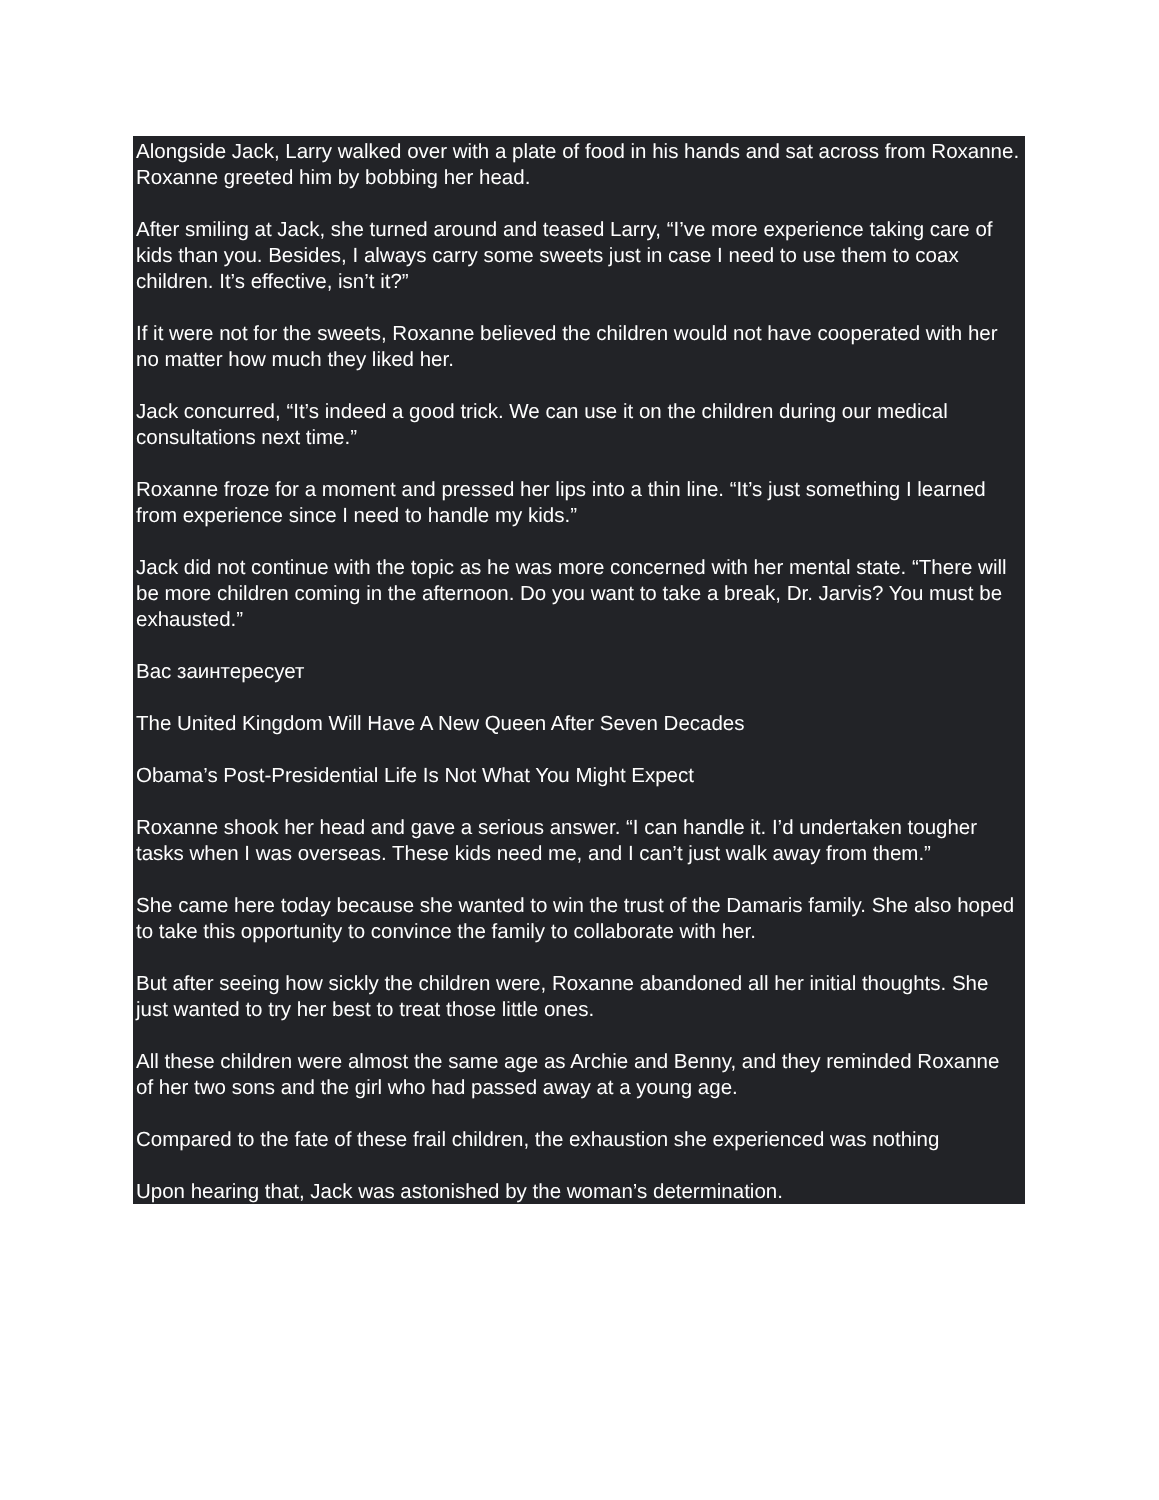Alongside Jack, Larry walked over with a plate of food in his hands and sat across from Roxanne. Roxanne greeted him by bobbing her head.
After smiling at Jack, she turned around and teased Larry, “I’ve more experience taking care of kids than you. Besides, I always carry some sweets just in case I need to use them to coax children. It’s effective, isn’t it?”
If it were not for the sweets, Roxanne believed the children would not have cooperated with her no matter how much they liked her.
Jack concurred, “It’s indeed a good trick. We can use it on the children during our medical consultations next time.”
Roxanne froze for a moment and pressed her lips into a thin line. “It’s just something I learned from experience since I need to handle my kids.”
Jack did not continue with the topic as he was more concerned with her mental state. “There will be more children coming in the afternoon. Do you want to take a break, Dr. Jarvis? You must be exhausted.”
Вас заинтересует
The United Kingdom Will Have A New Queen After Seven Decades
Obama’s Post-Presidential Life Is Not What You Might Expect
Roxanne shook her head and gave a serious answer. “I can handle it. I’d undertaken tougher tasks when I was overseas. These kids need me, and I can’t just walk away from them.”
She came here today because she wanted to win the trust of the Damaris family. She also hoped to take this opportunity to convince the family to collaborate with her.
But after seeing how sickly the children were, Roxanne abandoned all her initial thoughts. She just wanted to try her best to treat those little ones.
All these children were almost the same age as Archie and Benny, and they reminded Roxanne of her two sons and the girl who had passed away at a young age.
Compared to the fate of these frail children, the exhaustion she experienced was nothing
Upon hearing that, Jack was astonished by the woman’s determination.